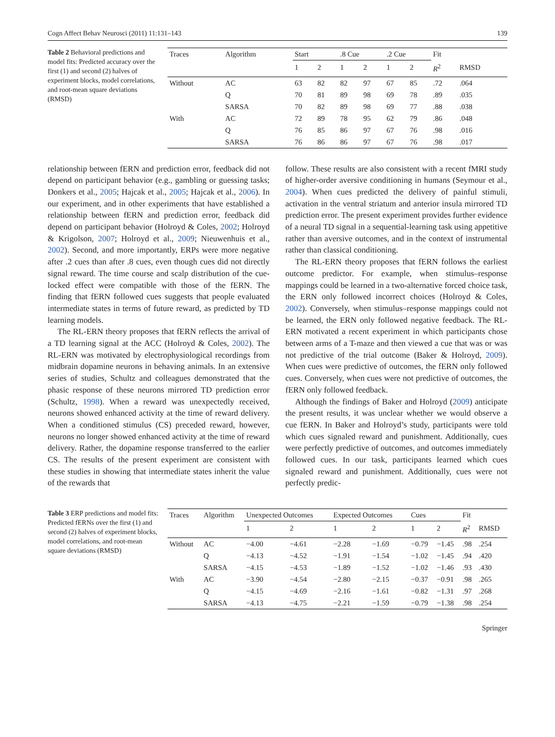Cogn Affect Behav Neurosci (2011) 11:131–143 139
Table 2 Behavioral predictions and model fits: Predicted accuracy over the first (1) and second (2) halves of experiment blocks, model correlations, and root-mean square deviations (RMSD)
| Traces | Algorithm | Start | | .8 Cue | | .2 Cue | | Fit | |
| --- | --- | --- | --- | --- | --- | --- | --- | --- | --- |
| | | 1 | 2 | 1 | 2 | 1 | 2 | R<sup>2</sup> | RMSD |
| Without | AC | 63 | 82 | 82 | 97 | 67 | 85 | .72 | .064 |
| | Q | 70 | 81 | 89 | 98 | 69 | 78 | .89 | .035 |
| | SARSA | 70 | 82 | 89 | 98 | 69 | 77 | .88 | .038 |
| With | AC | 72 | 89 | 78 | 95 | 62 | 79 | .86 | .048 |
| | Q | 76 | 85 | 86 | 97 | 67 | 76 | .98 | .016 |
| | SARSA | 76 | 86 | 86 | 97 | 67 | 76 | .98 | .017 |
relationship between fERN and prediction error, feedback did not depend on participant behavior (e.g., gambling or guessing tasks; Donkers et al., 2005; Hajcak et al., 2005; Hajcak et al., 2006). In our experiment, and in other experiments that have established a relationship between fERN and prediction error, feedback did depend on participant behavior (Holroyd & Coles, 2002; Holroyd & Krigolson, 2007; Holroyd et al., 2009; Nieuwenhuis et al., 2002). Second, and more importantly, ERPs were more negative after .2 cues than after .8 cues, even though cues did not directly signal reward. The time course and scalp distribution of the cue-locked effect were compatible with those of the fERN. The finding that fERN followed cues suggests that people evaluated intermediate states in terms of future reward, as predicted by TD learning models.
The RL-ERN theory proposes that fERN reflects the arrival of a TD learning signal at the ACC (Holroyd & Coles, 2002). The RL-ERN was motivated by electrophysiological recordings from midbrain dopamine neurons in behaving animals. In an extensive series of studies, Schultz and colleagues demonstrated that the phasic response of these neurons mirrored TD prediction error (Schultz, 1998). When a reward was unexpectedly received, neurons showed enhanced activity at the time of reward delivery. When a conditioned stimulus (CS) preceded reward, however, neurons no longer showed enhanced activity at the time of reward delivery. Rather, the dopamine response transferred to the earlier CS. The results of the present experiment are consistent with these studies in showing that intermediate states inherit the value of the rewards that
follow. These results are also consistent with a recent fMRI study of higher-order aversive conditioning in humans (Seymour et al., 2004). When cues predicted the delivery of painful stimuli, activation in the ventral striatum and anterior insula mirrored TD prediction error. The present experiment provides further evidence of a neural TD signal in a sequential-learning task using appetitive rather than aversive outcomes, and in the context of instrumental rather than classical conditioning.
The RL-ERN theory proposes that fERN follows the earliest outcome predictor. For example, when stimulus–response mappings could be learned in a two-alternative forced choice task, the ERN only followed incorrect choices (Holroyd & Coles, 2002). Conversely, when stimulus–response mappings could not be learned, the ERN only followed negative feedback. The RL-ERN motivated a recent experiment in which participants chose between arms of a T-maze and then viewed a cue that was or was not predictive of the trial outcome (Baker & Holroyd, 2009). When cues were predictive of outcomes, the fERN only followed cues. Conversely, when cues were not predictive of outcomes, the fERN only followed feedback.
Although the findings of Baker and Holroyd (2009) anticipate the present results, it was unclear whether we would observe a cue fERN. In Baker and Holroyd’s study, participants were told which cues signaled reward and punishment. Additionally, cues were perfectly predictive of outcomes, and outcomes immediately followed cues. In our task, participants learned which cues signaled reward and punishment. Additionally, cues were not perfectly predic-
Table 3 ERP predictions and model fits: Predicted fERNs over the first (1) and second (2) halves of experiment blocks, model correlations, and root-mean square deviations (RMSD)
| Traces | Algorithm | Unexpected Outcomes | | Expected Outcomes | | Cues | | Fit | |
| --- | --- | --- | --- | --- | --- | --- | --- | --- | --- |
| | | 1 | 2 | 1 | 2 | 1 | 2 | R<sup>2</sup> | RMSD |
| Without | AC | −4.00 | −4.61 | −2.28 | −1.69 | −0.79 | −1.45 | .98 | .254 |
| | Q | −4.13 | −4.52 | −1.91 | −1.54 | −1.02 | −1.45 | .94 | .420 |
| | SARSA | −4.15 | −4.53 | −1.89 | −1.52 | −1.02 | −1.46 | .93 | .430 |
| With | AC | −3.90 | −4.54 | −2.80 | −2.15 | −0.37 | −0.91 | .98 | .265 |
| | Q | −4.15 | −4.69 | −2.16 | −1.61 | −0.82 | −1.31 | .97 | .268 |
| | SARSA | −4.13 | −4.75 | −2.21 | −1.59 | −0.79 | −1.38 | .98 | .254 |
Springer